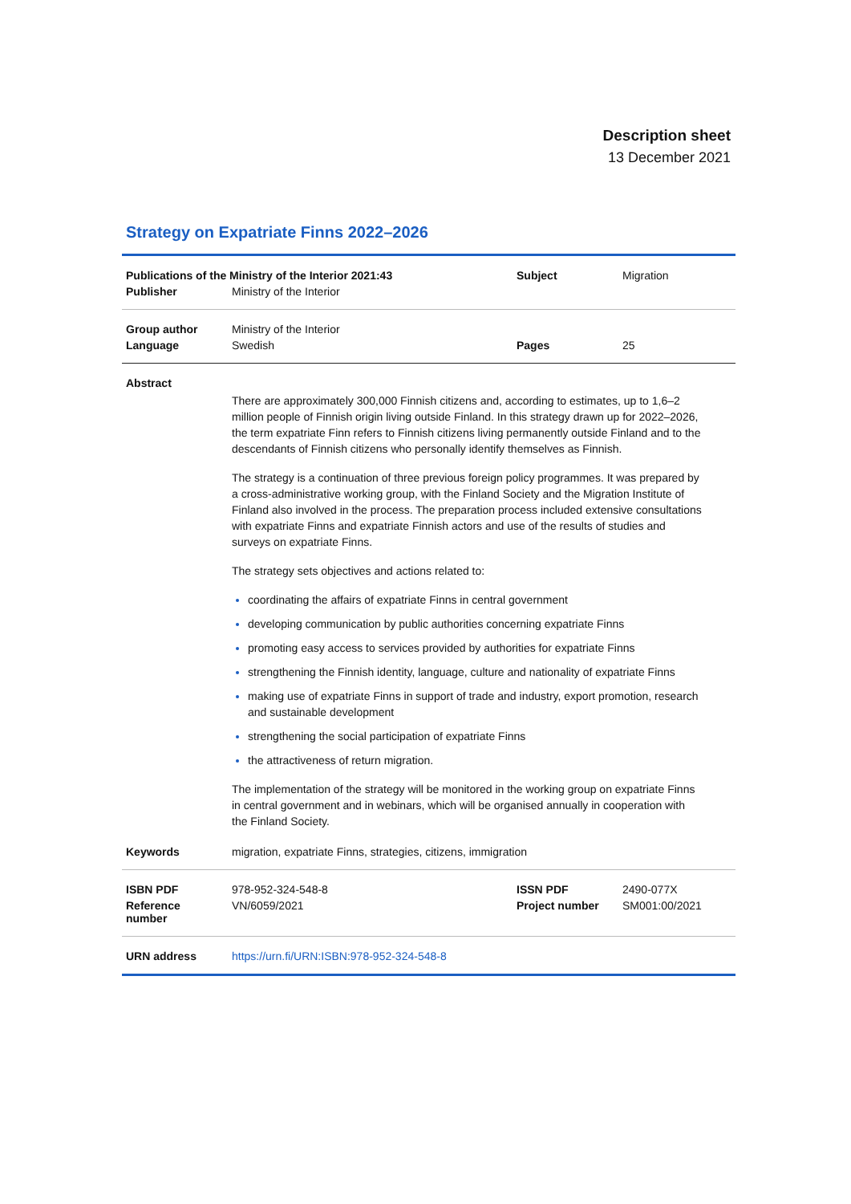Description sheet
13 December 2021
Strategy on Expatriate Finns 2022–2026
| Publications of the Ministry of the Interior 2021:43 | | Subject | Migration |
| Publisher | Ministry of the Interior | | |
| Group author | Ministry of the Interior | | |
| Language | Swedish | Pages | 25 |
| Abstract | | | |
| | There are approximately 300,000 Finnish citizens and, according to estimates, up to 1,6–2 million people of Finnish origin living outside Finland. In this strategy drawn up for 2022–2026, the term expatriate Finn refers to Finnish citizens living permanently outside Finland and to the descendants of Finnish citizens who personally identify themselves as Finnish. The strategy is a continuation of three previous foreign policy programmes. It was prepared by a cross-administrative working group, with the Finland Society and the Migration Institute of Finland also involved in the process. The preparation process included extensive consultations with expatriate Finns and expatriate Finnish actors and use of the results of studies and surveys on expatriate Finns. The strategy sets objectives and actions related to: coordinating the affairs of expatriate Finns in central government developing communication by public authorities concerning expatriate Finns promoting easy access to services provided by authorities for expatriate Finns strengthening the Finnish identity, language, culture and nationality of expatriate Finns making use of expatriate Finns in support of trade and industry, export promotion, research and sustainable development strengthening the social participation of expatriate Finns the attractiveness of return migration. The implementation of the strategy will be monitored in the working group on expatriate Finns in central government and in webinars, which will be organised annually in cooperation with the Finland Society. | | |
| Keywords | migration, expatriate Finns, strategies, citizens, immigration | | |
| ISBN PDF | 978-952-324-548-8 | ISSN PDF | 2490-077X |
| Reference number | VN/6059/2021 | Project number | SM001:00/2021 |
| URN address | https://urn.fi/URN:ISBN:978-952-324-548-8 | | |